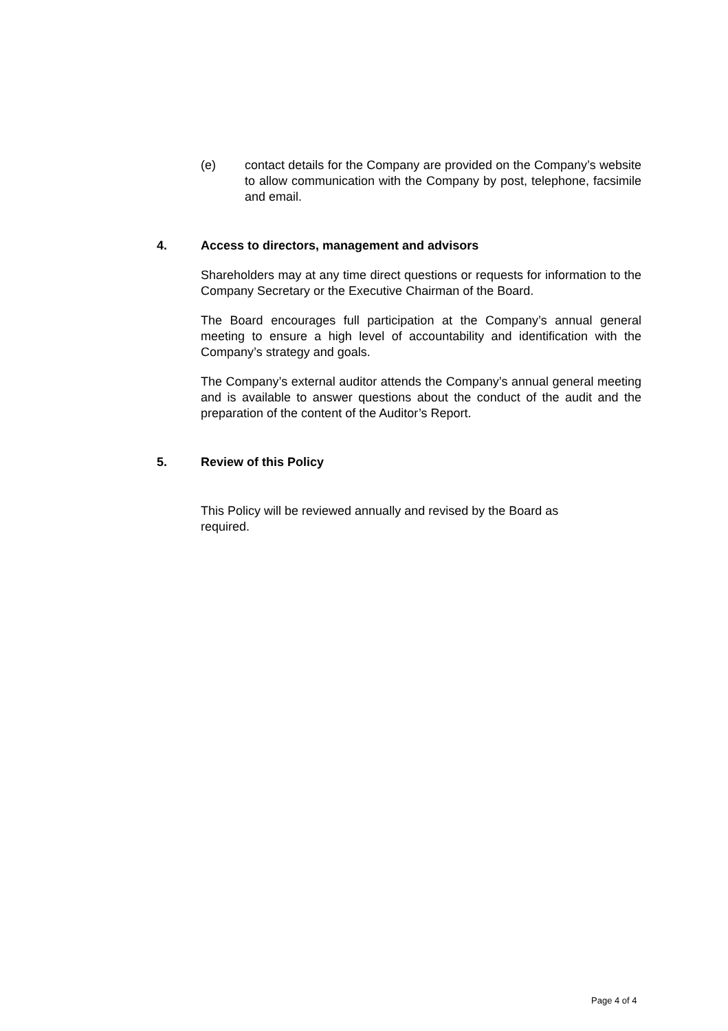(e) contact details for the Company are provided on the Company’s website to allow communication with the Company by post, telephone, facsimile and email.
4. Access to directors, management and advisors
Shareholders may at any time direct questions or requests for information to the Company Secretary or the Executive Chairman of the Board.
The Board encourages full participation at the Company’s annual general meeting to ensure a high level of accountability and identification with the Company’s strategy and goals.
The Company’s external auditor attends the Company’s annual general meeting and is available to answer questions about the conduct of the audit and the preparation of the content of the Auditor’s Report.
5. Review of this Policy
This Policy will be reviewed annually and revised by the Board as required.
Page 4 of 4